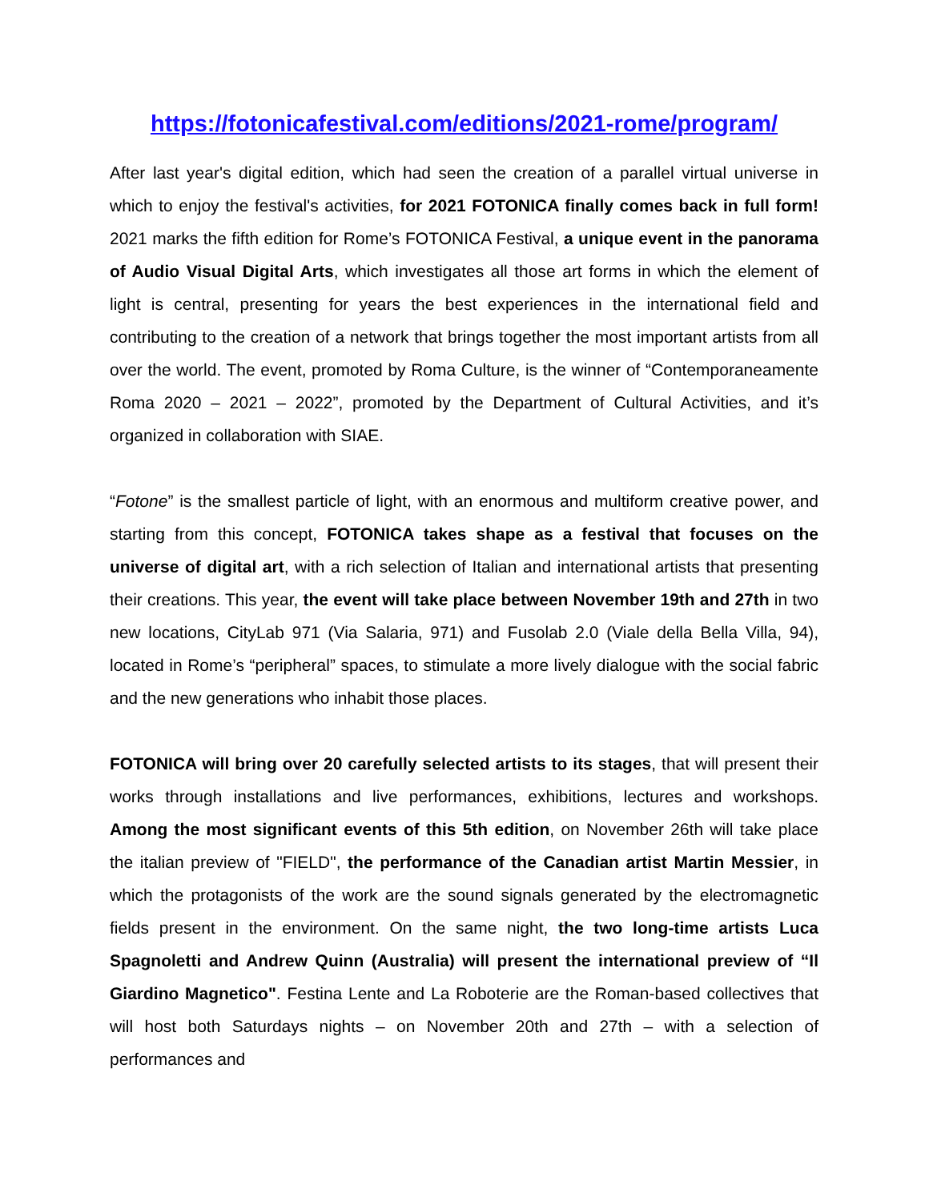https://fotonicafestival.com/editions/2021-rome/program/
After last year's digital edition, which had seen the creation of a parallel virtual universe in which to enjoy the festival's activities, for 2021 FOTONICA finally comes back in full form! 2021 marks the fifth edition for Rome’s FOTONICA Festival, a unique event in the panorama of Audio Visual Digital Arts, which investigates all those art forms in which the element of light is central, presenting for years the best experiences in the international field and contributing to the creation of a network that brings together the most important artists from all over the world. The event, promoted by Roma Culture, is the winner of “Contemporaneamente Roma 2020 – 2021 – 2022”, promoted by the Department of Cultural Activities, and it’s organized in collaboration with SIAE.
“Fotone” is the smallest particle of light, with an enormous and multiform creative power, and starting from this concept, FOTONICA takes shape as a festival that focuses on the universe of digital art, with a rich selection of Italian and international artists that presenting their creations. This year, the event will take place between November 19th and 27th in two new locations, CityLab 971 (Via Salaria, 971) and Fusolab 2.0 (Viale della Bella Villa, 94), located in Rome’s “peripheral” spaces, to stimulate a more lively dialogue with the social fabric and the new generations who inhabit those places.
FOTONICA will bring over 20 carefully selected artists to its stages, that will present their works through installations and live performances, exhibitions, lectures and workshops. Among the most significant events of this 5th edition, on November 26th will take place the italian preview of "FIELD", the performance of the Canadian artist Martin Messier, in which the protagonists of the work are the sound signals generated by the electromagnetic fields present in the environment. On the same night, the two long-time artists Luca Spagnoletti and Andrew Quinn (Australia) will present the international preview of “Il Giardino Magnetico". Festina Lente and La Roboterie are the Roman-based collectives that will host both Saturdays nights – on November 20th and 27th – with a selection of performances and